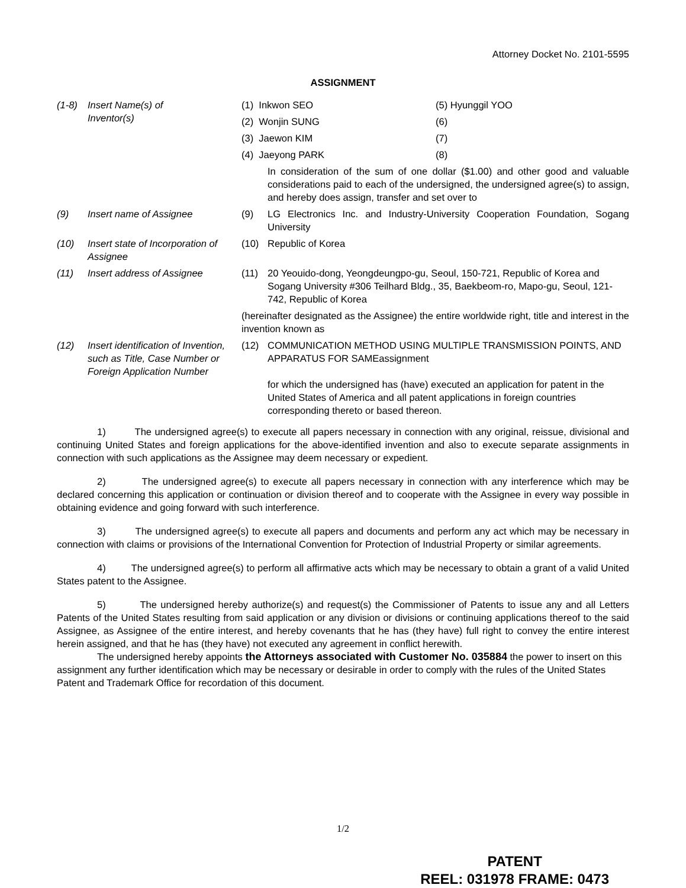Attorney Docket No. 2101-5595
ASSIGNMENT
(1-8) Insert Name(s) of
Inventor(s)
(1) Inkwon SEO (5) Hyunggil YOO
(2) Wonjin SUNG (6)
(3) Jaewon KIM (7)
(4) Jaeyong PARK (8)
In consideration of the sum of one dollar ($1.00) and other good and valuable considerations paid to each of the undersigned, the undersigned agree(s) to assign, and hereby does assign, transfer and set over to
(9) Insert name of Assignee (9) LG Electronics Inc. and Industry-University Cooperation Foundation, Sogang University
(10) Insert state of Incorporation of Assignee
(10) Republic of Korea
(11) Insert address of Assignee (11) 20 Yeouido-dong, Yeongdeungpo-gu, Seoul, 150-721, Republic of Korea and Sogang University #306 Teilhard Bldg., 35, Baekbeom-ro, Mapo-gu, Seoul, 121-742, Republic of Korea
(hereinafter designated as the Assignee) the entire worldwide right, title and interest in the invention known as
(12) Insert identification of Invention, such as Title, Case Number or Foreign Application Number
(12) COMMUNICATION METHOD USING MULTIPLE TRANSMISSION POINTS, AND APPARATUS FOR SAMEassignment
for which the undersigned has (have) executed an application for patent in the United States of America and all patent applications in foreign countries corresponding thereto or based thereon.
1) The undersigned agree(s) to execute all papers necessary in connection with any original, reissue, divisional and continuing United States and foreign applications for the above-identified invention and also to execute separate assignments in connection with such applications as the Assignee may deem necessary or expedient.
2) The undersigned agree(s) to execute all papers necessary in connection with any interference which may be declared concerning this application or continuation or division thereof and to cooperate with the Assignee in every way possible in obtaining evidence and going forward with such interference.
3) The undersigned agree(s) to execute all papers and documents and perform any act which may be necessary in connection with claims or provisions of the International Convention for Protection of Industrial Property or similar agreements.
4) The undersigned agree(s) to perform all affirmative acts which may be necessary to obtain a grant of a valid United States patent to the Assignee.
5) The undersigned hereby authorize(s) and request(s) the Commissioner of Patents to issue any and all Letters Patents of the United States resulting from said application or any division or divisions or continuing applications thereof to the said Assignee, as Assignee of the entire interest, and hereby covenants that he has (they have) full right to convey the entire interest herein assigned, and that he has (they have) not executed any agreement in conflict herewith.
The undersigned hereby appoints the Attorneys associated with Customer No. 035884 the power to insert on this assignment any further identification which may be necessary or desirable in order to comply with the rules of the United States Patent and Trademark Office for recordation of this document.
1/2
PATENT
REEL: 031978 FRAME: 0473